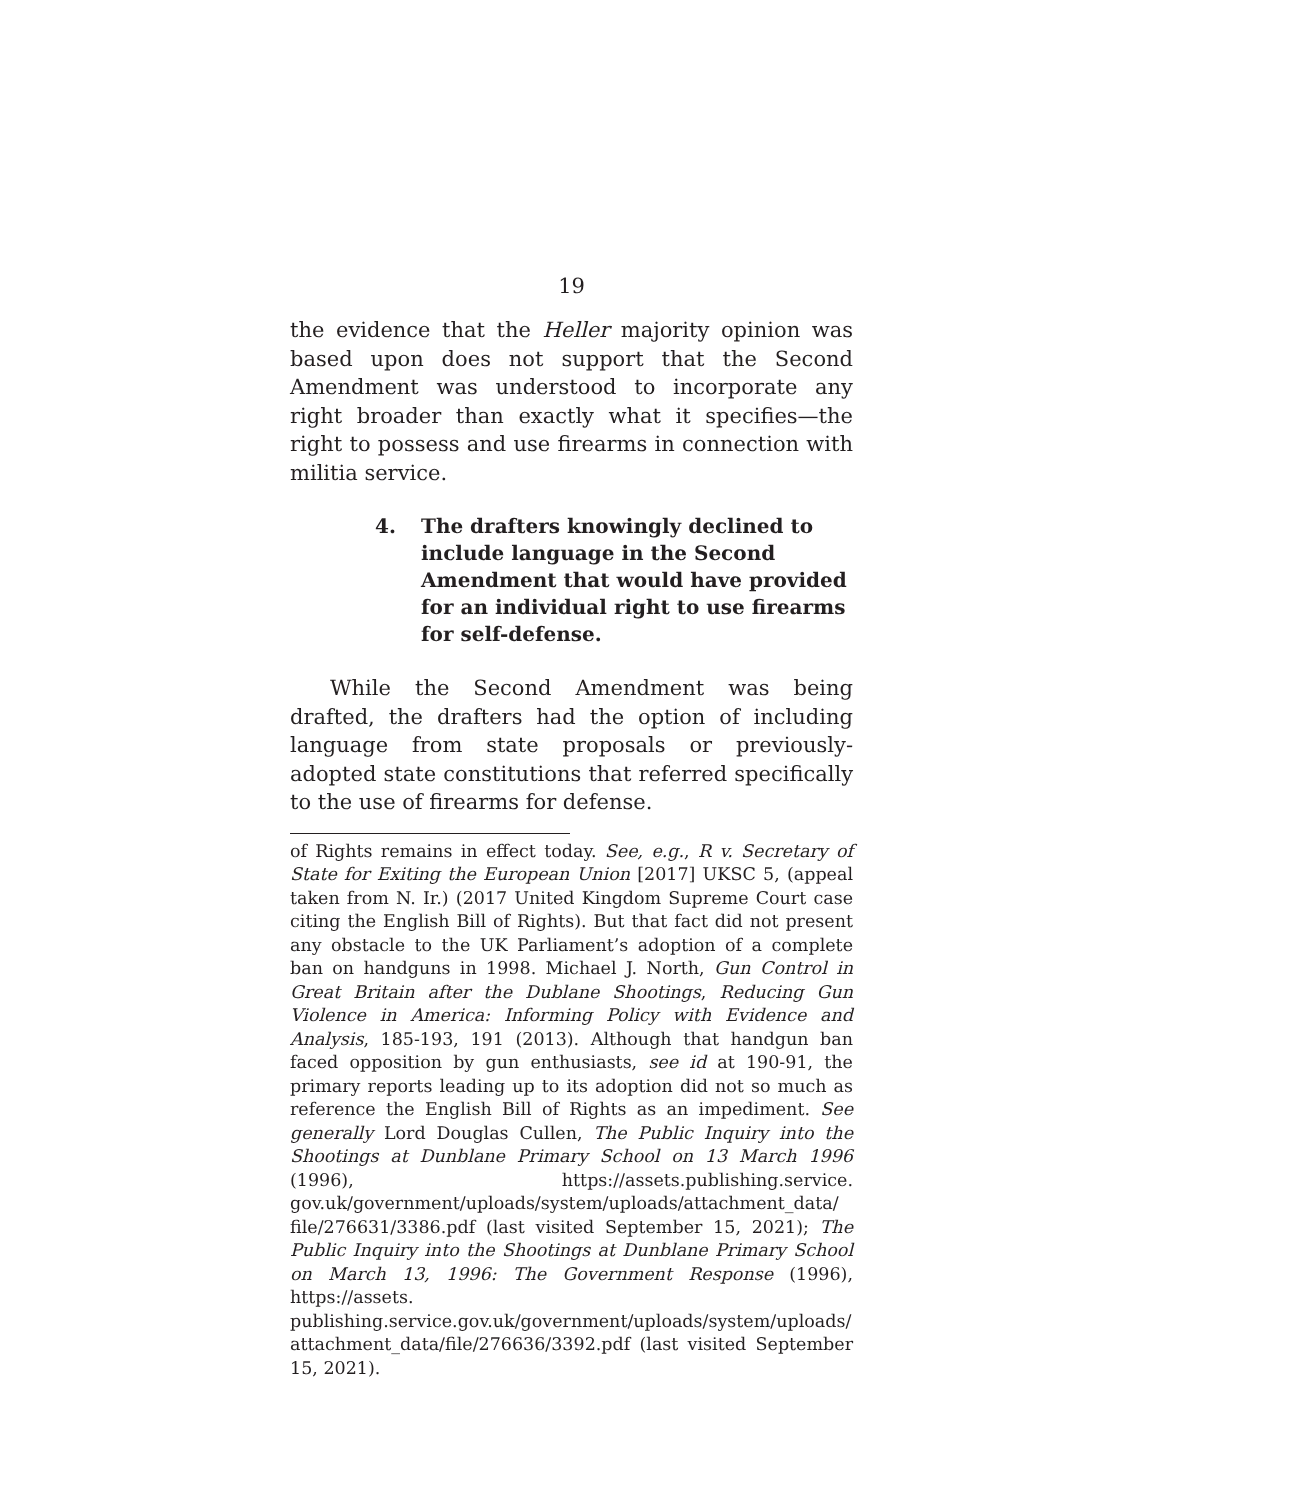19
the evidence that the Heller majority opinion was based upon does not support that the Second Amendment was understood to incorporate any right broader than exactly what it specifies—the right to possess and use firearms in connection with militia service.
4. The drafters knowingly declined to include language in the Second Amendment that would have provided for an individual right to use firearms for self-defense.
While the Second Amendment was being drafted, the drafters had the option of including language from state proposals or previously-adopted state constitutions that referred specifically to the use of firearms for defense.
of Rights remains in effect today. See, e.g., R v. Secretary of State for Exiting the European Union [2017] UKSC 5, (appeal taken from N. Ir.) (2017 United Kingdom Supreme Court case citing the English Bill of Rights). But that fact did not present any obstacle to the UK Parliament’s adoption of a complete ban on handguns in 1998. Michael J. North, Gun Control in Great Britain after the Dublane Shootings, Reducing Gun Violence in America: Informing Policy with Evidence and Analysis, 185-193, 191 (2013). Although that handgun ban faced opposition by gun enthusiasts, see id at 190-91, the primary reports leading up to its adoption did not so much as reference the English Bill of Rights as an impediment. See generally Lord Douglas Cullen, The Public Inquiry into the Shootings at Dunblane Primary School on 13 March 1996 (1996), https://assets.publishing.service. gov.uk/government/uploads/system/uploads/attachment_data/ file/276631/3386.pdf (last visited September 15, 2021); The Public Inquiry into the Shootings at Dunblane Primary School on March 13, 1996: The Government Response (1996), https://assets. publishing.service.gov.uk/government/uploads/system/uploads/ attachment_data/file/276636/3392.pdf (last visited September 15, 2021).